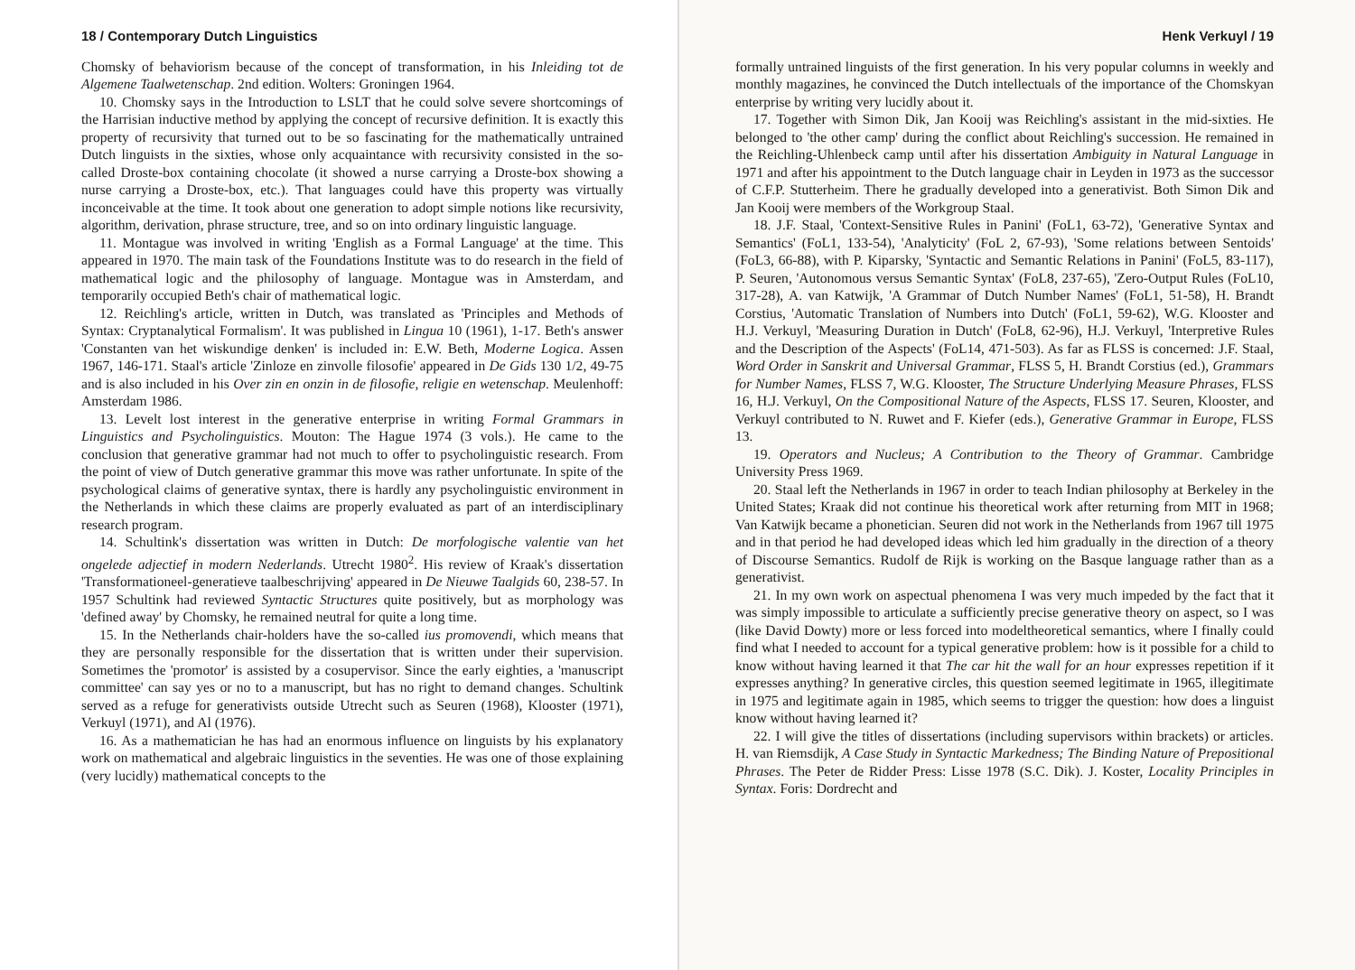18 / Contemporary Dutch Linguistics
Chomsky of behaviorism because of the concept of transformation, in his Inleiding tot de Algemene Taalwetenschap. 2nd edition. Wolters: Groningen 1964.
10. Chomsky says in the Introduction to LSLT that he could solve severe shortcomings of the Harrisian inductive method by applying the concept of recursive definition. It is exactly this property of recursivity that turned out to be so fascinating for the mathematically untrained Dutch linguists in the sixties, whose only acquaintance with recursivity consisted in the so-called Droste-box containing chocolate (it showed a nurse carrying a Droste-box showing a nurse carrying a Droste-box, etc.). That languages could have this property was virtually inconceivable at the time. It took about one generation to adopt simple notions like recursivity, algorithm, derivation, phrase structure, tree, and so on into ordinary linguistic language.
11. Montague was involved in writing 'English as a Formal Language' at the time. This appeared in 1970. The main task of the Foundations Institute was to do research in the field of mathematical logic and the philosophy of language. Montague was in Amsterdam, and temporarily occupied Beth's chair of mathematical logic.
12. Reichling's article, written in Dutch, was translated as 'Principles and Methods of Syntax: Cryptanalytical Formalism'. It was published in Lingua 10 (1961), 1-17. Beth's answer 'Constanten van het wiskundige denken' is included in: E.W. Beth, Moderne Logica. Assen 1967, 146-171. Staal's article 'Zinloze en zinvolle filosofie' appeared in De Gids 130 1/2, 49-75 and is also included in his Over zin en onzin in de filosofie, religie en wetenschap. Meulenhoff: Amsterdam 1986.
13. Levelt lost interest in the generative enterprise in writing Formal Grammars in Linguistics and Psycholinguistics. Mouton: The Hague 1974 (3 vols.). He came to the conclusion that generative grammar had not much to offer to psycholinguistic research. From the point of view of Dutch generative grammar this move was rather unfortunate. In spite of the psychological claims of generative syntax, there is hardly any psycholinguistic environment in the Netherlands in which these claims are properly evaluated as part of an interdisciplinary research program.
14. Schultink's dissertation was written in Dutch: De morfologische valentie van het ongelede adjectief in modern Nederlands. Utrecht 1980<sup>2</sup>. His review of Kraak's dissertation 'Transformationeel-generatieve taalbeschrijving' appeared in De Nieuwe Taalgids 60, 238-57. In 1957 Schultink had reviewed Syntactic Structures quite positively, but as morphology was 'defined away' by Chomsky, he remained neutral for quite a long time.
15. In the Netherlands chair-holders have the so-called ius promovendi, which means that they are personally responsible for the dissertation that is written under their supervision. Sometimes the 'promotor' is assisted by a cosupervisor. Since the early eighties, a 'manuscript committee' can say yes or no to a manuscript, but has no right to demand changes. Schultink served as a refuge for generativists outside Utrecht such as Seuren (1968), Klooster (1971), Verkuyl (1971), and Al (1976).
16. As a mathematician he has had an enormous influence on linguists by his explanatory work on mathematical and algebraic linguistics in the seventies. He was one of those explaining (very lucidly) mathematical concepts to the
Henk Verkuyl / 19
formally untrained linguists of the first generation. In his very popular columns in weekly and monthly magazines, he convinced the Dutch intellectuals of the importance of the Chomskyan enterprise by writing very lucidly about it.
17. Together with Simon Dik, Jan Kooij was Reichling's assistant in the mid-sixties. He belonged to 'the other camp' during the conflict about Reichling's succession. He remained in the Reichling-Uhlenbeck camp until after his dissertation Ambiguity in Natural Language in 1971 and after his appointment to the Dutch language chair in Leyden in 1973 as the successor of C.F.P. Stutterheim. There he gradually developed into a generativist. Both Simon Dik and Jan Kooij were members of the Workgroup Staal.
18. J.F. Staal, 'Context-Sensitive Rules in Panini' (FoL1, 63-72), 'Generative Syntax and Semantics' (FoL1, 133-54), 'Analyticity' (FoL 2, 67-93), 'Some relations between Sentoids' (FoL3, 66-88), with P. Kiparsky, 'Syntactic and Semantic Relations in Panini' (FoL5, 83-117), P. Seuren, 'Autonomous versus Semantic Syntax' (FoL8, 237-65), 'Zero-Output Rules (FoL10, 317-28), A. van Katwijk, 'A Grammar of Dutch Number Names' (FoL1, 51-58), H. Brandt Corstius, 'Automatic Translation of Numbers into Dutch' (FoL1, 59-62), W.G. Klooster and H.J. Verkuyl, 'Measuring Duration in Dutch' (FoL8, 62-96), H.J. Verkuyl, 'Interpretive Rules and the Description of the Aspects' (FoL14, 471-503). As far as FLSS is concerned: J.F. Staal, Word Order in Sanskrit and Universal Grammar, FLSS 5, H. Brandt Corstius (ed.), Grammars for Number Names, FLSS 7, W.G. Klooster, The Structure Underlying Measure Phrases, FLSS 16, H.J. Verkuyl, On the Compositional Nature of the Aspects, FLSS 17. Seuren, Klooster, and Verkuyl contributed to N. Ruwet and F. Kiefer (eds.), Generative Grammar in Europe, FLSS 13.
19. Operators and Nucleus; A Contribution to the Theory of Grammar. Cambridge University Press 1969.
20. Staal left the Netherlands in 1967 in order to teach Indian philosophy at Berkeley in the United States; Kraak did not continue his theoretical work after returning from MIT in 1968; Van Katwijk became a phonetician. Seuren did not work in the Netherlands from 1967 till 1975 and in that period he had developed ideas which led him gradually in the direction of a theory of Discourse Semantics. Rudolf de Rijk is working on the Basque language rather than as a generativist.
21. In my own work on aspectual phenomena I was very much impeded by the fact that it was simply impossible to articulate a sufficiently precise generative theory on aspect, so I was (like David Dowty) more or less forced into modeltheoretical semantics, where I finally could find what I needed to account for a typical generative problem: how is it possible for a child to know without having learned it that The car hit the wall for an hour expresses repetition if it expresses anything? In generative circles, this question seemed legitimate in 1965, illegitimate in 1975 and legitimate again in 1985, which seems to trigger the question: how does a linguist know without having learned it?
22. I will give the titles of dissertations (including supervisors within brackets) or articles. H. van Riemsdijk, A Case Study in Syntactic Markedness; The Binding Nature of Prepositional Phrases. The Peter de Ridder Press: Lisse 1978 (S.C. Dik). J. Koster, Locality Principles in Syntax. Foris: Dordrecht and